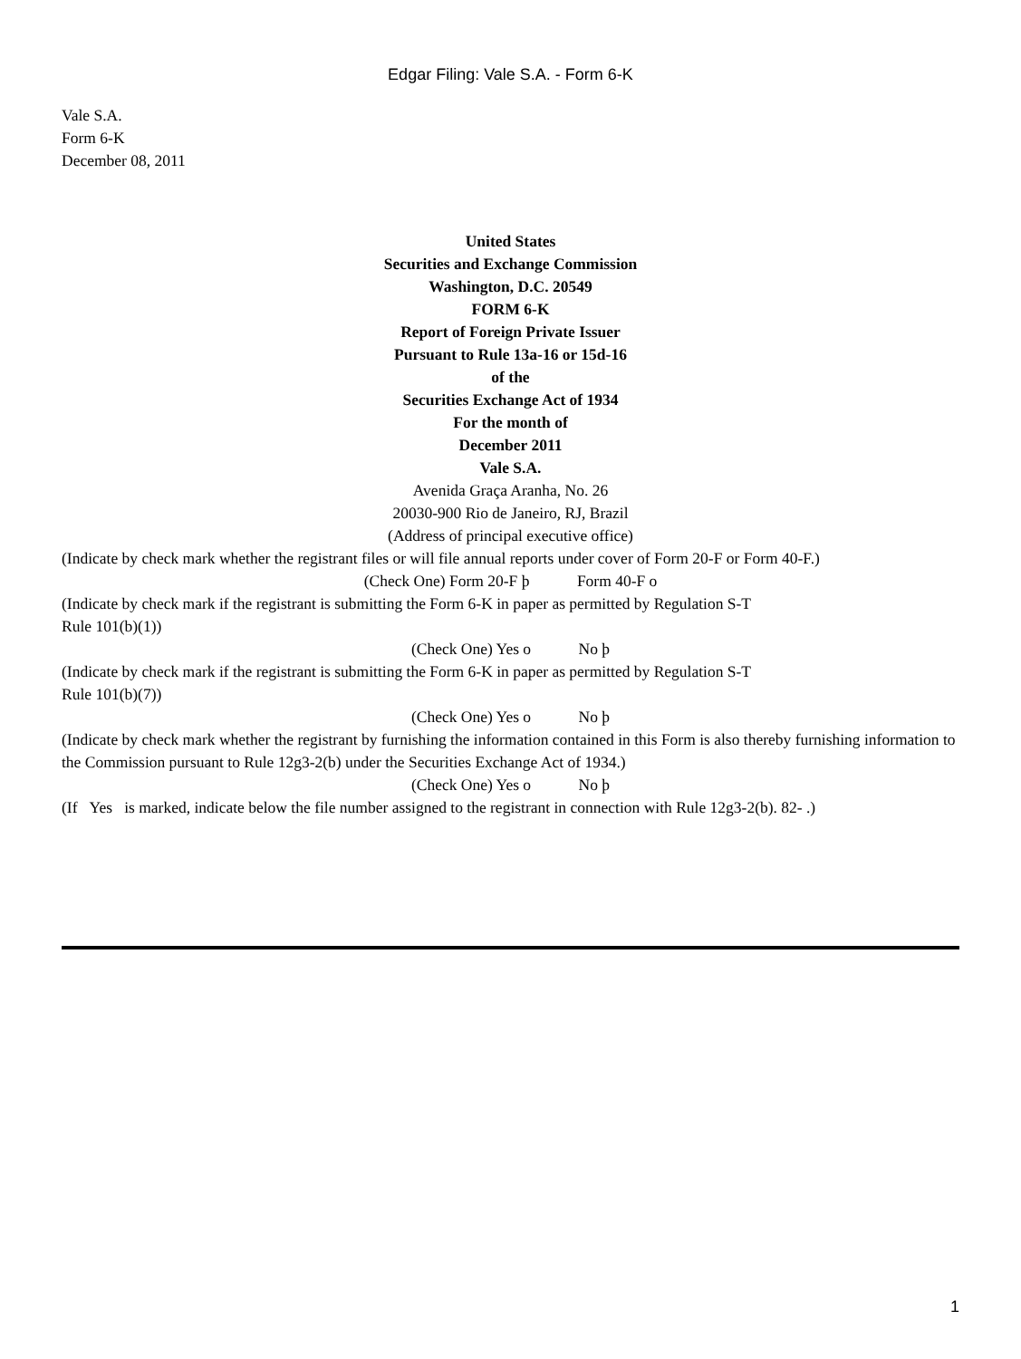Edgar Filing: Vale S.A. - Form 6-K
Vale S.A.
Form 6-K
December 08, 2011
United States
Securities and Exchange Commission
Washington, D.C. 20549
FORM 6-K
Report of Foreign Private Issuer
Pursuant to Rule 13a-16 or 15d-16
of the
Securities Exchange Act of 1934
For the month of
December 2011
Vale S.A.
Avenida Graça Aranha, No. 26
20030-900 Rio de Janeiro, RJ, Brazil
(Address of principal executive office)
(Indicate by check mark whether the registrant files or will file annual reports under cover of Form 20-F or Form 40-F.)
(Check One) Form 20-F þ Form 40-F o
(Indicate by check mark if the registrant is submitting the Form 6-K in paper as permitted by Regulation S-T
Rule 101(b)(1))
(Check One) Yes o No þ
(Indicate by check mark if the registrant is submitting the Form 6-K in paper as permitted by Regulation S-T
Rule 101(b)(7))
(Check One) Yes o No þ
(Indicate by check mark whether the registrant by furnishing the information contained in this Form is also thereby furnishing information to the Commission pursuant to Rule 12g3-2(b) under the Securities Exchange Act of 1934.)
(Check One) Yes o No þ
(If Yes is marked, indicate below the file number assigned to the registrant in connection with Rule 12g3-2(b). 82- .)
1